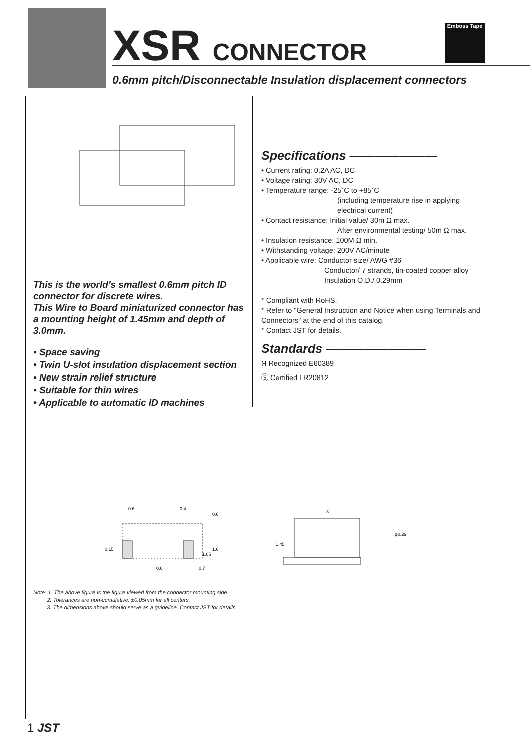XSR CONNECTOR
0.6mm pitch/Disconnectable Insulation displacement connectors
Emboss Tape
This is the world's smallest 0.6mm pitch ID connector for discrete wires.
This Wire to Board miniaturized connector has a mounting height of 1.45mm and depth of 3.0mm.
• Space saving
• Twin U-slot insulation displacement section
• New strain relief structure
• Suitable for thin wires
• Applicable to automatic ID machines
Specifications ———————
• Current rating: 0.2A AC, DC
• Voltage rating: 30V AC, DC
• Temperature range: -25˚C to +85˚C
(including temperature rise in applying electrical current)
• Contact resistance: Initial value/ 30m Ω max.
After environmental testing/ 50m Ω max.
• Insulation resistance: 100M Ω min.
• Withstanding voltage: 200V AC/minute
• Applicable wire: Conductor size/ AWG #36
Conductor/ 7 strands, tin-coated copper alloy
Insulation O.D./ 0.29mm
* Compliant with RoHS.
* Refer to "General Instruction and Notice when using Terminals and Connectors" at the end of this catalog.
* Contact JST for details.
Standards ————————
Я Recognized E60389
Ⓢ Certified LR20812
0.6
0.4
0.6
0.15
1.05
1.6
0.6
0.7
3
1.45
φ0.29
Note: 1. The above figure is the figure viewed from the connector mounting side.
2. Tolerances are non-cumulative: ±0.05mm for all centers.
3. The dimensions above should serve as a guideline. Contact JST for details.
1 JST